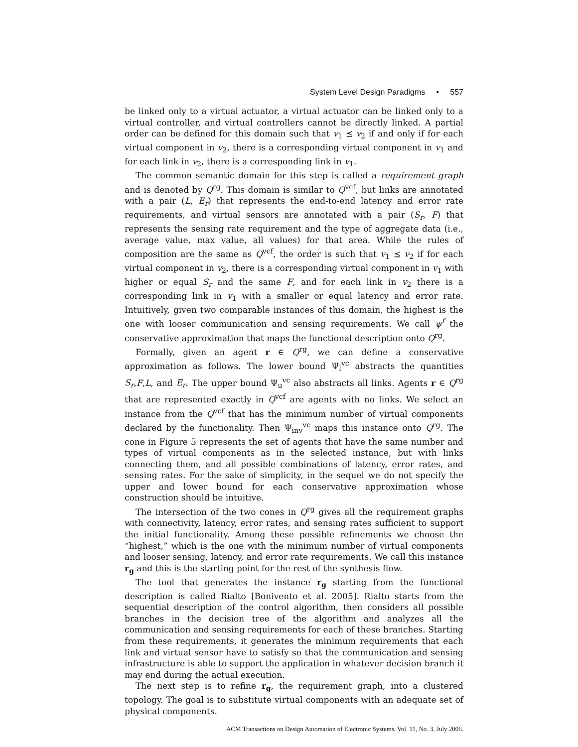System Level Design Paradigms • 557
be linked only to a virtual actuator, a virtual actuator can be linked only to a virtual controller, and virtual controllers cannot be directly linked. A partial order can be defined for this domain such that v<sub>1</sub> ⪯ v<sub>2</sub> if and only if for each virtual component in v<sub>2</sub>, there is a corresponding virtual component in v<sub>1</sub> and for each link in v<sub>2</sub>, there is a corresponding link in v<sub>1</sub>.
The common semantic domain for this step is called a requirement graph and is denoted by Q<sup>rg</sup>. This domain is similar to Q<sup>vcf</sup>, but links are annotated with a pair (L, E<sub>r</sub>) that represents the end-to-end latency and error rate requirements, and virtual sensors are annotated with a pair (S<sub>r</sub>, F) that represents the sensing rate requirement and the type of aggregate data (i.e., average value, max value, all values) for that area. While the rules of composition are the same as Q<sup>vcf</sup>, the order is such that v<sub>1</sub> ⪯ v<sub>2</sub> if for each virtual component in v<sub>2</sub>, there is a corresponding virtual component in v<sub>1</sub> with higher or equal S<sub>r</sub> and the same F, and for each link in v<sub>2</sub> there is a corresponding link in v<sub>1</sub> with a smaller or equal latency and error rate. Intuitively, given two comparable instances of this domain, the highest is the one with looser communication and sensing requirements. We call ψ<sup>f</sup> the conservative approximation that maps the functional description onto Q<sup>rg</sup>.
Formally, given an agent r ∈ Q<sup>rg</sup>, we can define a conservative approximation as follows. The lower bound Ψ<sub>l</sub><sup>vc</sup> abstracts the quantities S<sub>r</sub>,F,L, and E<sub>r</sub>. The upper bound Ψ<sub>u</sub><sup>vc</sup> also abstracts all links. Agents r ∈ Q<sup>rg</sup> that are represented exactly in Q<sup>vcf</sup> are agents with no links. We select an instance from the Q<sup>vcf</sup> that has the minimum number of virtual components declared by the functionality. Then Ψ<sub>inv</sub><sup>vc</sup> maps this instance onto Q<sup>rg</sup>. The cone in Figure 5 represents the set of agents that have the same number and types of virtual components as in the selected instance, but with links connecting them, and all possible combinations of latency, error rates, and sensing rates. For the sake of simplicity, in the sequel we do not specify the upper and lower bound for each conservative approximation whose construction should be intuitive.
The intersection of the two cones in Q<sup>rg</sup> gives all the requirement graphs with connectivity, latency, error rates, and sensing rates sufficient to support the initial functionality. Among these possible refinements we choose the “highest,” which is the one with the minimum number of virtual components and looser sensing, latency, and error rate requirements. We call this instance r<sub>g</sub> and this is the starting point for the rest of the synthesis flow.
The tool that generates the instance r<sub>g</sub> starting from the functional description is called Rialto [Bonivento et al. 2005]. Rialto starts from the sequential description of the control algorithm, then considers all possible branches in the decision tree of the algorithm and analyzes all the communication and sensing requirements for each of these branches. Starting from these requirements, it generates the minimum requirements that each link and virtual sensor have to satisfy so that the communication and sensing infrastructure is able to support the application in whatever decision branch it may end during the actual execution.
The next step is to refine r<sub>g</sub>, the requirement graph, into a clustered topology. The goal is to substitute virtual components with an adequate set of physical components.
ACM Transactions on Design Automation of Electronic Systems, Vol. 11, No. 3, July 2006.